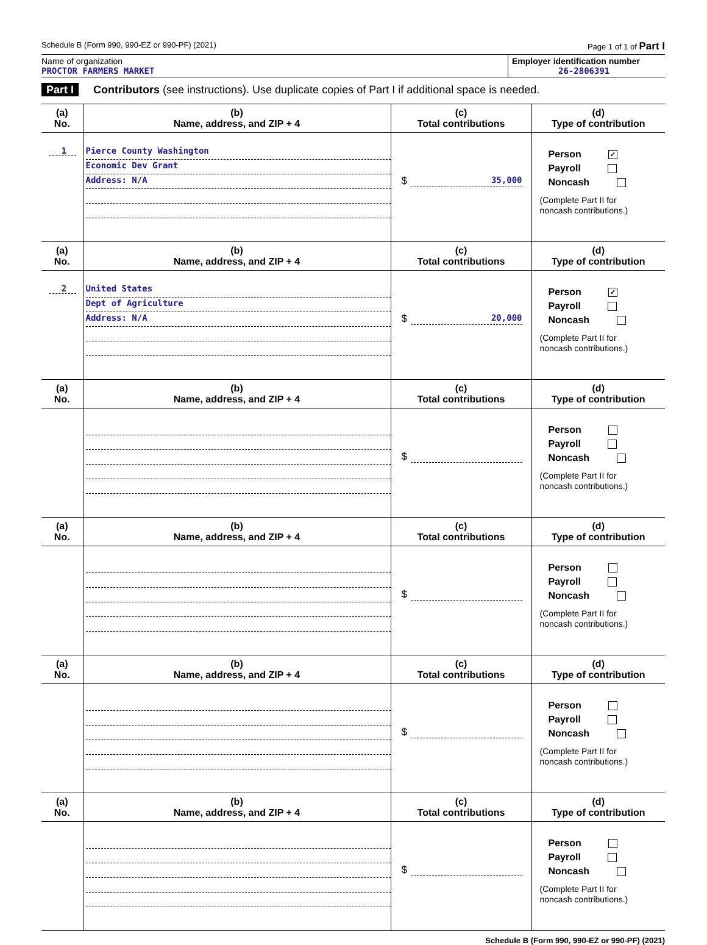Schedule B (Form 990, 990-EZ or 990-PF) (2021) Page 1 of 1 of Part I
Name of organization
PROCTOR FARMERS MARKET
Employer identification number
26-2806391
Part I Contributors (see instructions). Use duplicate copies of Part I if additional space is needed.
| (a) No. | (b) Name, address, and ZIP + 4 | (c) Total contributions | (d) Type of contribution |
| --- | --- | --- | --- |
| 1 | Pierce County Washington Economic Dev Grant Address: N/A | $ 35,000 | Person ✓ Payroll Noncash (Complete Part II for noncash contributions.) |
| (a) No. | (b) Name, address, and ZIP + 4 | (c) Total contributions | (d) Type of contribution |
| 2 | United States Dept of Agriculture Address: N/A | $ 20,000 | Person ✓ Payroll Noncash (Complete Part II for noncash contributions.) |
| (a) No. | (b) Name, address, and ZIP + 4 | (c) Total contributions | (d) Type of contribution |
| | | $ | Person Payroll Noncash (Complete Part II for noncash contributions.) |
| (a) No. | (b) Name, address, and ZIP + 4 | (c) Total contributions | (d) Type of contribution |
| | | $ | Person Payroll Noncash (Complete Part II for noncash contributions.) |
| (a) No. | (b) Name, address, and ZIP + 4 | (c) Total contributions | (d) Type of contribution |
| | | $ | Person Payroll Noncash (Complete Part II for noncash contributions.) |
| (a) No. | (b) Name, address, and ZIP + 4 | (c) Total contributions | (d) Type of contribution |
| | | $ | Person Payroll Noncash (Complete Part II for noncash contributions.) |
Schedule B (Form 990, 990-EZ or 990-PF) (2021)